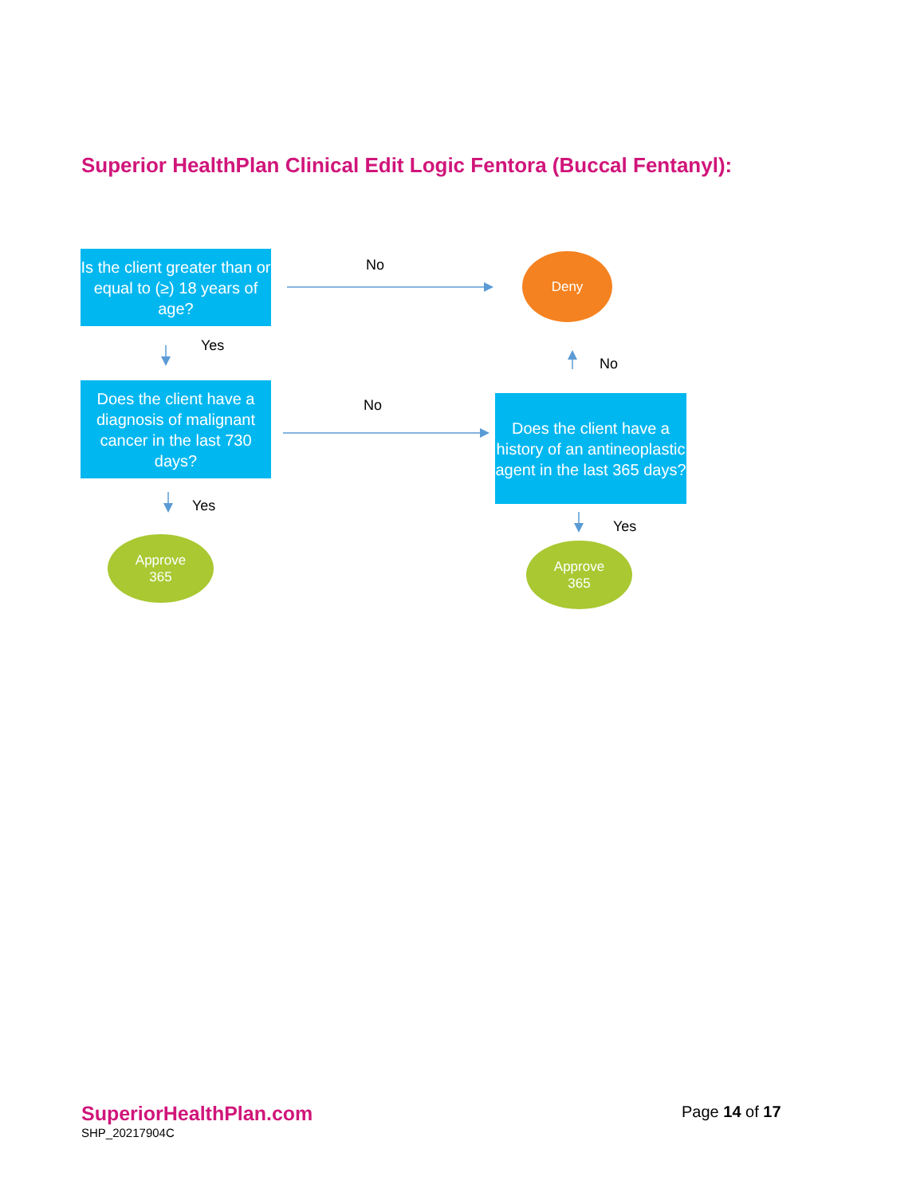Superior HealthPlan Clinical Edit Logic Fentora (Buccal Fentanyl):
Is the client greater than or equal to (≥) 18 years of age?
No Deny
Yes
No
Does the client have a diagnosis of malignant cancer in the last 730 days?
No
Does the client have a history of an antineoplastic agent in the last 365 days?
Yes
Yes
Approve
365
Approve
365
SuperiorHealthPlan.com
SHP_20217904C
Page 14 of 17